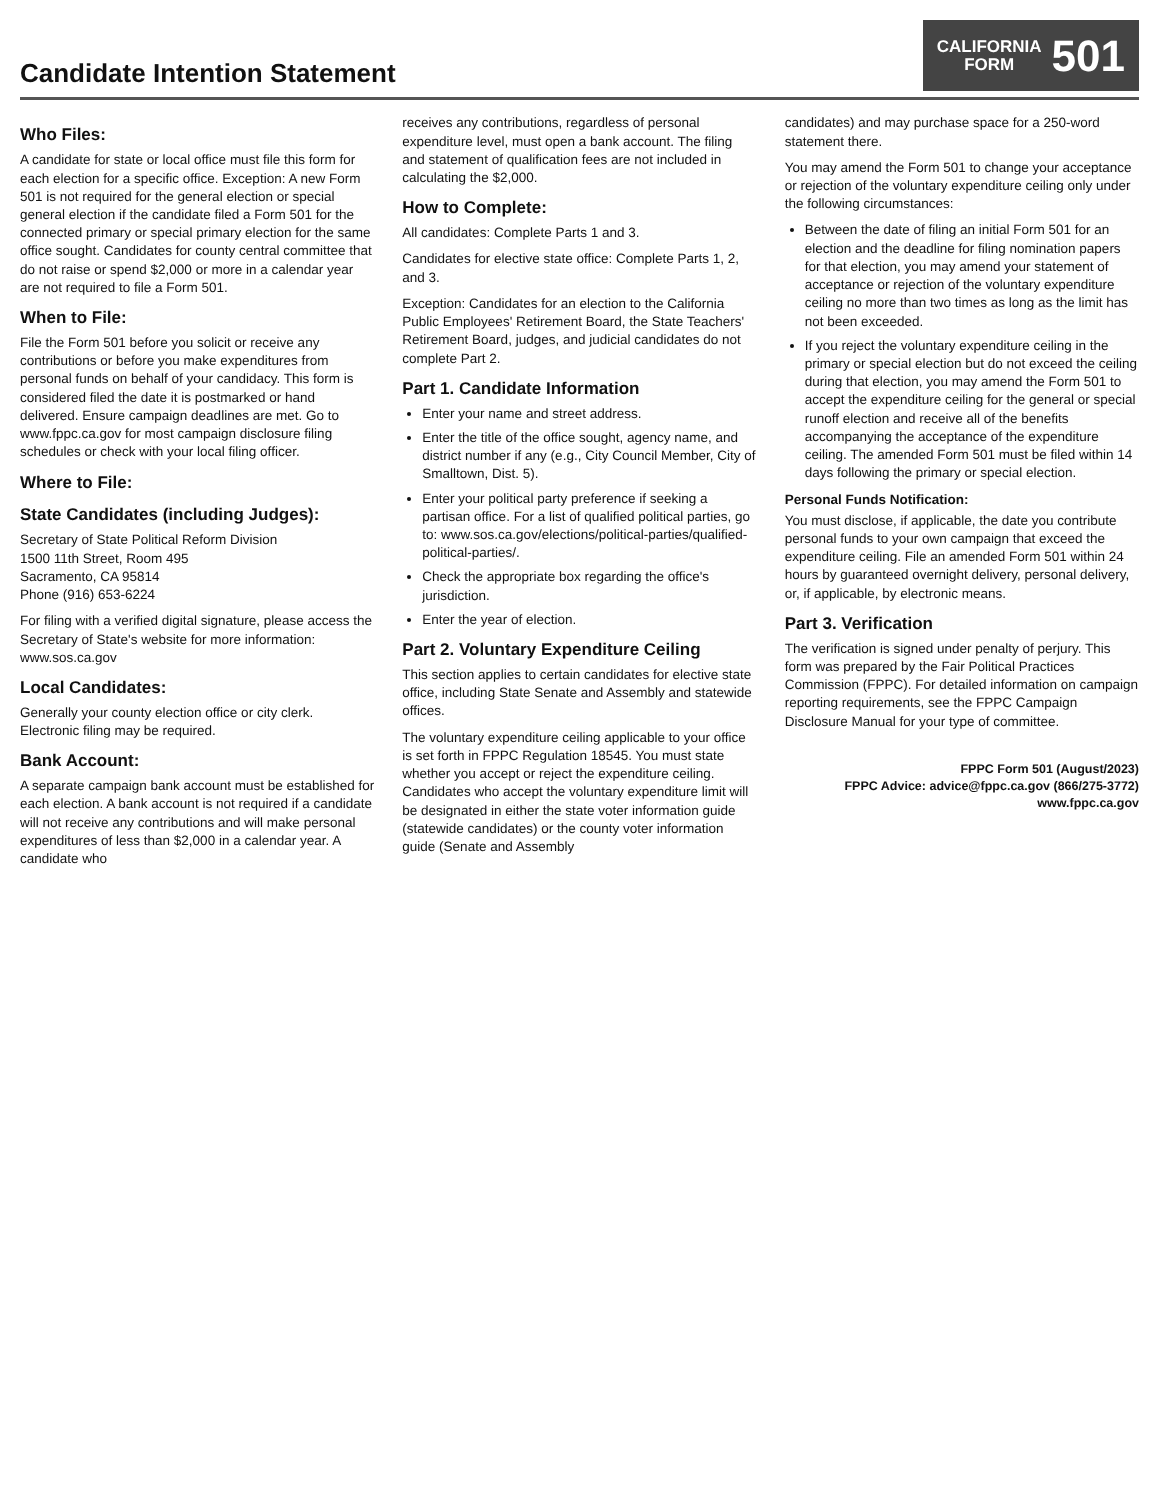Candidate Intention Statement
CALIFORNIA
FORM
501
Who Files:
A candidate for state or local office must file this form for each election for a specific office. Exception: A new Form 501 is not required for the general election or special general election if the candidate filed a Form 501 for the connected primary or special primary election for the same office sought. Candidates for county central committee that do not raise or spend $2,000 or more in a calendar year are not required to file a Form 501.
When to File:
File the Form 501 before you solicit or receive any contributions or before you make expenditures from personal funds on behalf of your candidacy. This form is considered filed the date it is postmarked or hand delivered. Ensure campaign deadlines are met. Go to www.fppc.ca.gov for most campaign disclosure filing schedules or check with your local filing officer.
Where to File:
State Candidates (including Judges):
Secretary of State Political Reform Division
1500 11th Street, Room 495
Sacramento, CA 95814
Phone (916) 653-6224
For filing with a verified digital signature, please access the Secretary of State's website for more information: www.sos.ca.gov
Local Candidates:
Generally your county election office or city clerk. Electronic filing may be required.
Bank Account:
A separate campaign bank account must be established for each election. A bank account is not required if a candidate will not receive any contributions and will make personal expenditures of less than $2,000 in a calendar year. A candidate who
receives any contributions, regardless of personal expenditure level, must open a bank account. The filing and statement of qualification fees are not included in calculating the $2,000.
How to Complete:
All candidates: Complete Parts 1 and 3.
Candidates for elective state office: Complete Parts 1, 2, and 3.
Exception: Candidates for an election to the California Public Employees' Retirement Board, the State Teachers' Retirement Board, judges, and judicial candidates do not complete Part 2.
Part 1. Candidate Information
Enter your name and street address.
Enter the title of the office sought, agency name, and district number if any (e.g., City Council Member, City of Smalltown, Dist. 5).
Enter your political party preference if seeking a partisan office. For a list of qualified political parties, go to: www.sos.ca.gov/elections/political-parties/qualified-political-parties/.
Check the appropriate box regarding the office's jurisdiction.
Enter the year of election.
Part 2. Voluntary Expenditure Ceiling
This section applies to certain candidates for elective state office, including State Senate and Assembly and statewide offices.
The voluntary expenditure ceiling applicable to your office is set forth in FPPC Regulation 18545. You must state whether you accept or reject the expenditure ceiling. Candidates who accept the voluntary expenditure limit will be designated in either the state voter information guide (statewide candidates) or the county voter information guide (Senate and Assembly
candidates) and may purchase space for a 250-word statement there.
You may amend the Form 501 to change your acceptance or rejection of the voluntary expenditure ceiling only under the following circumstances:
Between the date of filing an initial Form 501 for an election and the deadline for filing nomination papers for that election, you may amend your statement of acceptance or rejection of the voluntary expenditure ceiling no more than two times as long as the limit has not been exceeded.
If you reject the voluntary expenditure ceiling in the primary or special election but do not exceed the ceiling during that election, you may amend the Form 501 to accept the expenditure ceiling for the general or special runoff election and receive all of the benefits accompanying the acceptance of the expenditure ceiling. The amended Form 501 must be filed within 14 days following the primary or special election.
Personal Funds Notification:
You must disclose, if applicable, the date you contribute personal funds to your own campaign that exceed the expenditure ceiling. File an amended Form 501 within 24 hours by guaranteed overnight delivery, personal delivery, or, if applicable, by electronic means.
Part 3. Verification
The verification is signed under penalty of perjury. This form was prepared by the Fair Political Practices Commission (FPPC). For detailed information on campaign reporting requirements, see the FPPC Campaign Disclosure Manual for your type of committee.
FPPC Form 501 (August/2023)
FPPC Advice: advice@fppc.ca.gov (866/275-3772)
www.fppc.ca.gov